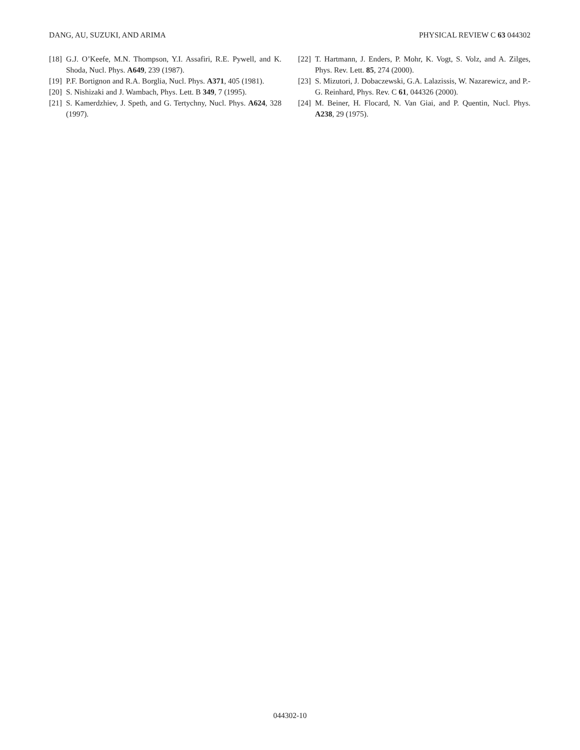DANG, AU, SUZUKI, AND ARIMA PHYSICAL REVIEW C 63 044302
[18] G.J. O’Keefe, M.N. Thompson, Y.I. Assafiri, R.E. Pywell, and K. Shoda, Nucl. Phys. A649, 239 (1987).
[19] P.F. Bortignon and R.A. Borglia, Nucl. Phys. A371, 405 (1981).
[20] S. Nishizaki and J. Wambach, Phys. Lett. B 349, 7 (1995).
[21] S. Kamerdzhiev, J. Speth, and G. Tertychny, Nucl. Phys. A624, 328 (1997).
[22] T. Hartmann, J. Enders, P. Mohr, K. Vogt, S. Volz, and A. Zilges, Phys. Rev. Lett. 85, 274 (2000).
[23] S. Mizutori, J. Dobaczewski, G.A. Lalazissis, W. Nazarewicz, and P.-G. Reinhard, Phys. Rev. C 61, 044326 (2000).
[24] M. Beiner, H. Flocard, N. Van Giai, and P. Quentin, Nucl. Phys. A238, 29 (1975).
044302-10